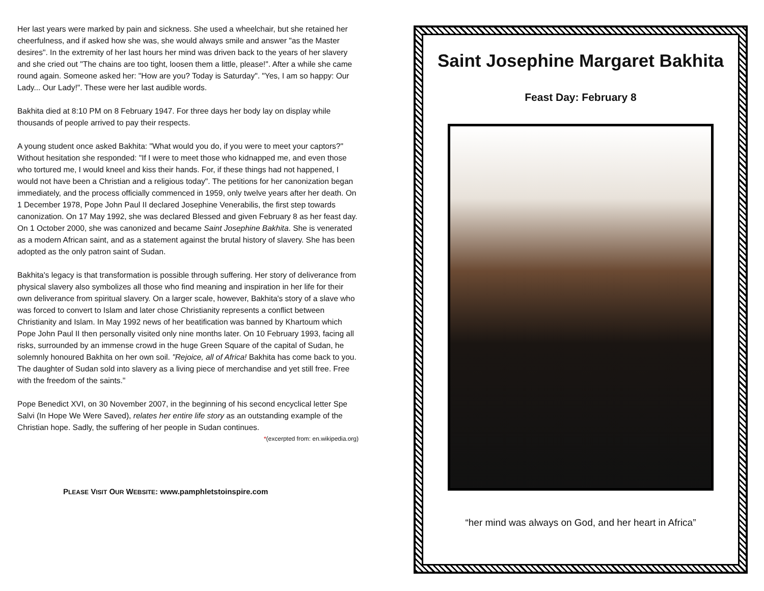Her last years were marked by pain and sickness. She used a wheelchair, but she retained her cheerfulness, and if asked how she was, she would always smile and answer "as the Master desires". In the extremity of her last hours her mind was driven back to the years of her slavery and she cried out "The chains are too tight, loosen them a little, please!". After a while she came round again. Someone asked her: "How are you? Today is Saturday". "Yes, I am so happy: Our Lady... Our Lady!". These were her last audible words.
Bakhita died at 8:10 PM on 8 February 1947. For three days her body lay on display while thousands of people arrived to pay their respects.
A young student once asked Bakhita: "What would you do, if you were to meet your captors?" Without hesitation she responded: "If I were to meet those who kidnapped me, and even those who tortured me, I would kneel and kiss their hands. For, if these things had not happened, I would not have been a Christian and a religious today". The petitions for her canonization began immediately, and the process officially commenced in 1959, only twelve years after her death. On 1 December 1978, Pope John Paul II declared Josephine Venerabilis, the first step towards canonization. On 17 May 1992, she was declared Blessed and given February 8 as her feast day. On 1 October 2000, she was canonized and became Saint Josephine Bakhita. She is venerated as a modern African saint, and as a statement against the brutal history of slavery. She has been adopted as the only patron saint of Sudan.
Bakhita's legacy is that transformation is possible through suffering. Her story of deliverance from physical slavery also symbolizes all those who find meaning and inspiration in her life for their own deliverance from spiritual slavery. On a larger scale, however, Bakhita's story of a slave who was forced to convert to Islam and later chose Christianity represents a conflict between Christianity and Islam. In May 1992 news of her beatification was banned by Khartoum which Pope John Paul II then personally visited only nine months later. On 10 February 1993, facing all risks, surrounded by an immense crowd in the huge Green Square of the capital of Sudan, he solemnly honoured Bakhita on her own soil. "Rejoice, all of Africa! Bakhita has come back to you. The daughter of Sudan sold into slavery as a living piece of merchandise and yet still free. Free with the freedom of the saints."
Pope Benedict XVI, on 30 November 2007, in the beginning of his second encyclical letter Spe Salvi (In Hope We Were Saved), relates her entire life story as an outstanding example of the Christian hope. Sadly, the suffering of her people in Sudan continues.
*(excerpted from: en.wikipedia.org)
PLEASE VISIT OUR WEBSITE: www.pamphletstoinspire.com
Saint Josephine Margaret Bakhita
Feast Day: February 8
“her mind was always on God, and her heart in Africa”